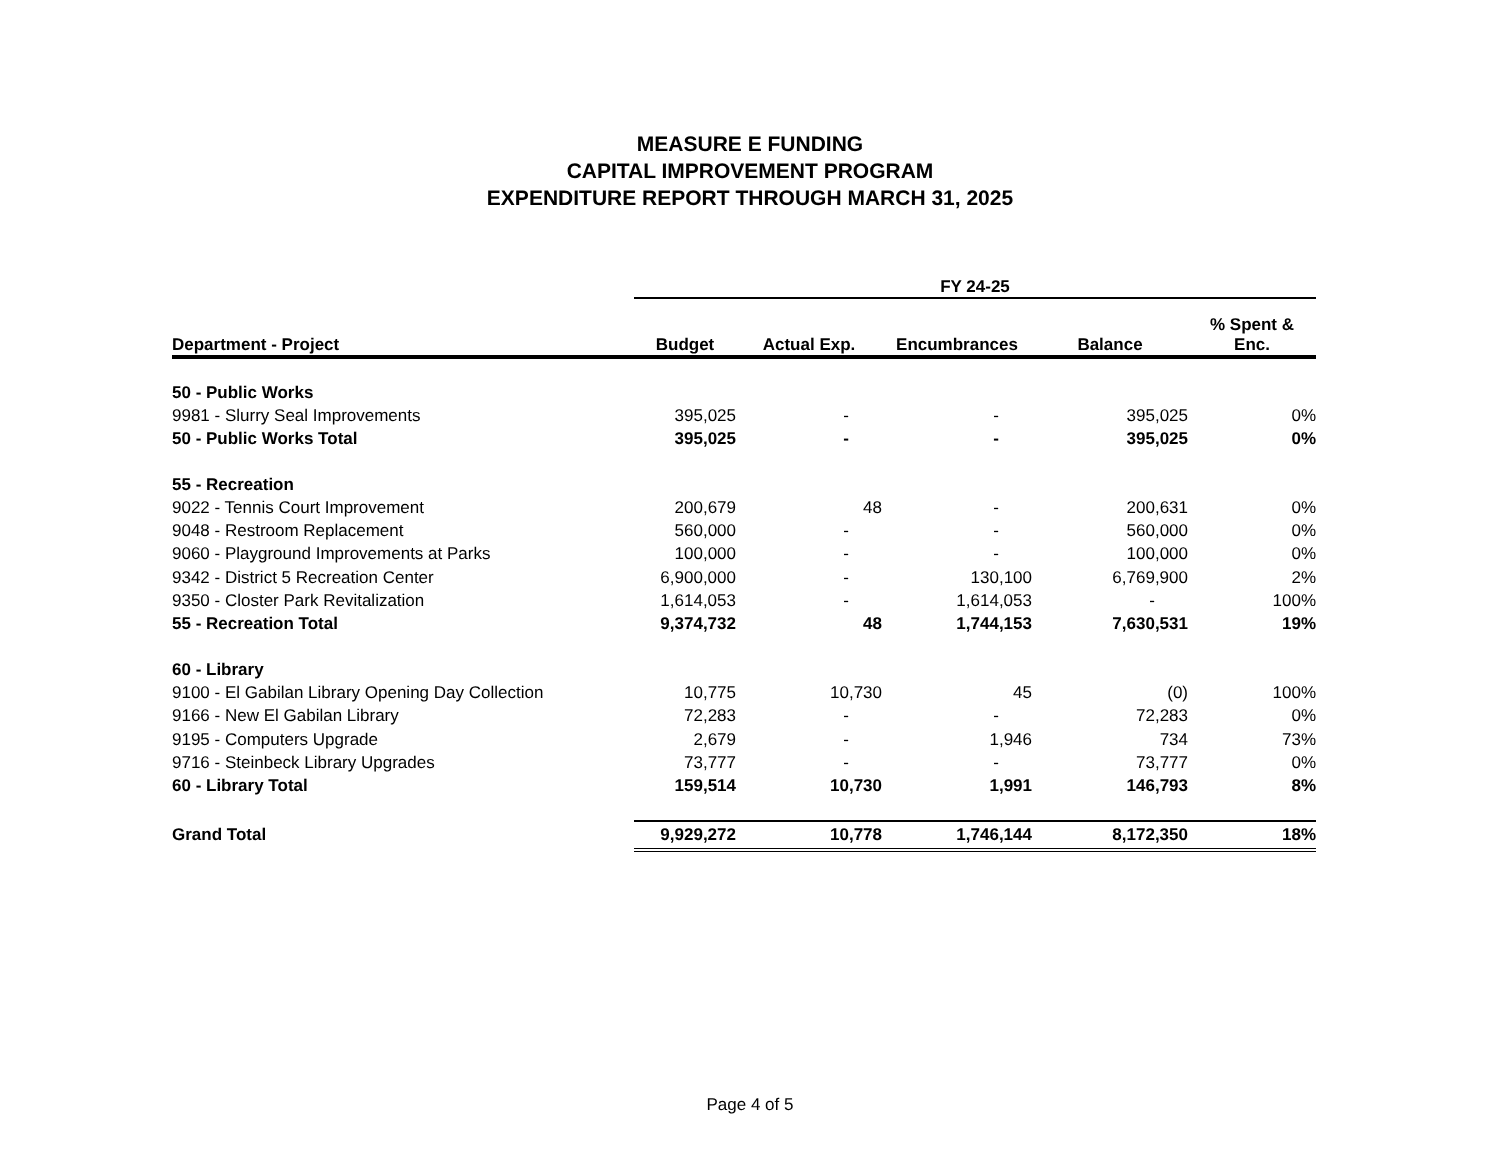MEASURE E FUNDING
CAPITAL IMPROVEMENT PROGRAM
EXPENDITURE REPORT THROUGH MARCH 31, 2025
| | FY 24-25 | | | | |
| --- | --- | --- | --- | --- | --- |
| Department - Project | Budget | Actual Exp. | Encumbrances | Balance | % Spent & Enc. |
| 50 - Public Works | | | | | |
| 9981 - Slurry Seal Improvements | 395,025 | - | - | 395,025 | 0% |
| 50 - Public Works Total | 395,025 | - | - | 395,025 | 0% |
| 55 - Recreation | | | | | |
| 9022 - Tennis Court Improvement | 200,679 | 48 | - | 200,631 | 0% |
| 9048 - Restroom Replacement | 560,000 | - | - | 560,000 | 0% |
| 9060 - Playground Improvements at Parks | 100,000 | - | - | 100,000 | 0% |
| 9342 - District 5 Recreation Center | 6,900,000 | - | 130,100 | 6,769,900 | 2% |
| 9350 - Closter Park Revitalization | 1,614,053 | - | 1,614,053 | - | 100% |
| 55 - Recreation Total | 9,374,732 | 48 | 1,744,153 | 7,630,531 | 19% |
| 60 - Library | | | | | |
| 9100 - El Gabilan Library Opening Day Collection | 10,775 | 10,730 | 45 | (0) | 100% |
| 9166 - New El Gabilan Library | 72,283 | - | - | 72,283 | 0% |
| 9195 - Computers Upgrade | 2,679 | - | 1,946 | 734 | 73% |
| 9716 - Steinbeck Library Upgrades | 73,777 | - | - | 73,777 | 0% |
| 60 - Library Total | 159,514 | 10,730 | 1,991 | 146,793 | 8% |
| Grand Total | 9,929,272 | 10,778 | 1,746,144 | 8,172,350 | 18% |
Page 4 of 5